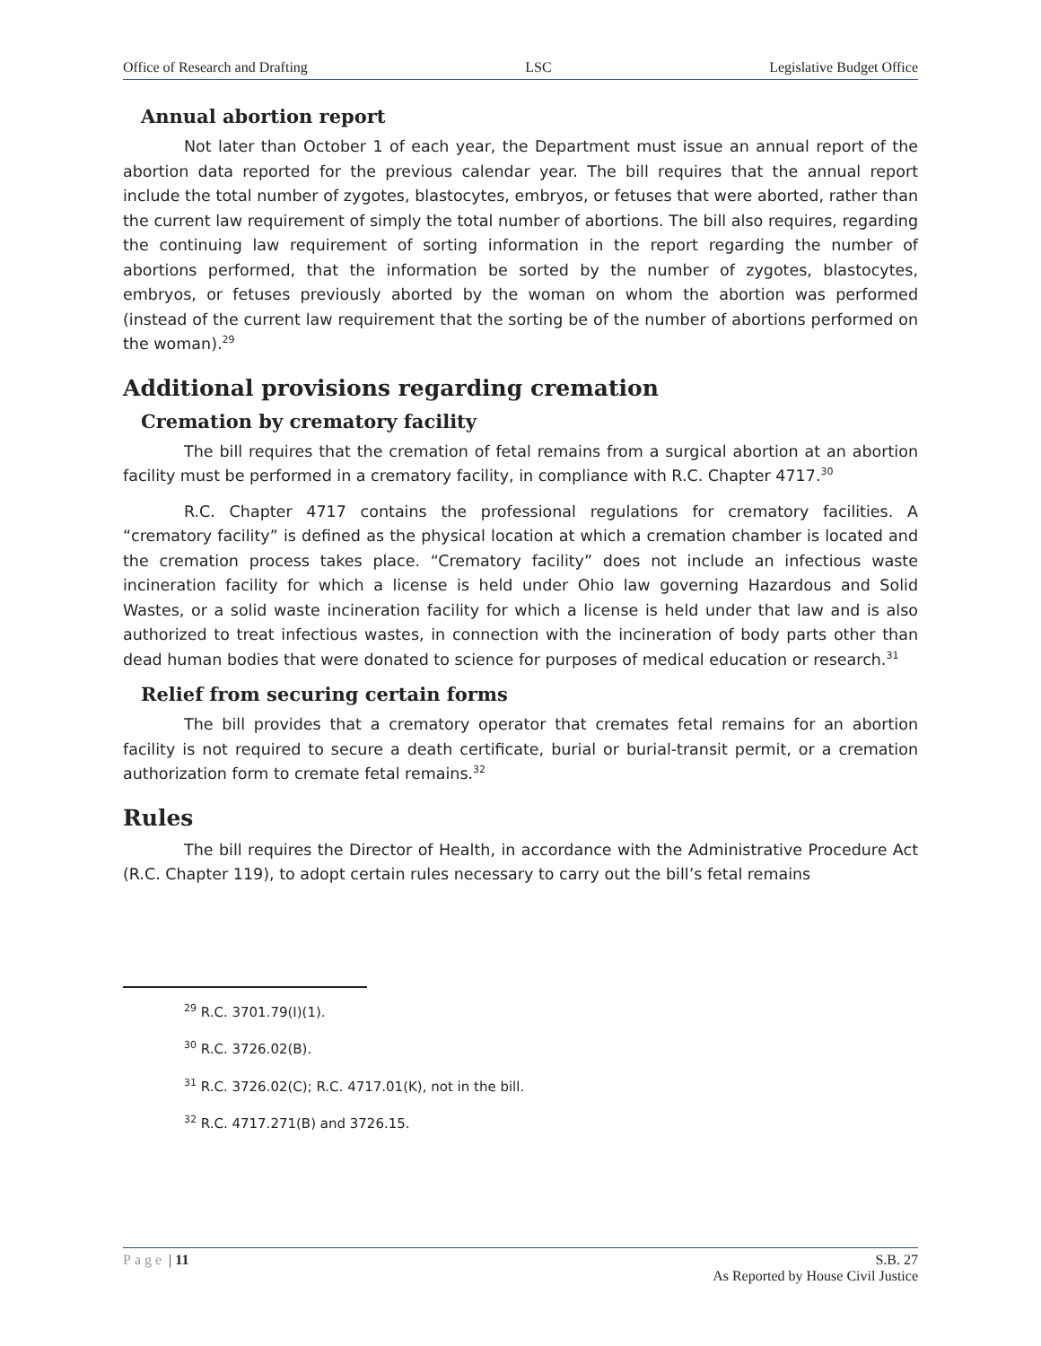Office of Research and Drafting LSC Legislative Budget Office
Annual abortion report
Not later than October 1 of each year, the Department must issue an annual report of the abortion data reported for the previous calendar year. The bill requires that the annual report include the total number of zygotes, blastocytes, embryos, or fetuses that were aborted, rather than the current law requirement of simply the total number of abortions. The bill also requires, regarding the continuing law requirement of sorting information in the report regarding the number of abortions performed, that the information be sorted by the number of zygotes, blastocytes, embryos, or fetuses previously aborted by the woman on whom the abortion was performed (instead of the current law requirement that the sorting be of the number of abortions performed on the woman).<sup>29</sup>
Additional provisions regarding cremation
Cremation by crematory facility
The bill requires that the cremation of fetal remains from a surgical abortion at an abortion facility must be performed in a crematory facility, in compliance with R.C. Chapter 4717.<sup>30</sup>
R.C. Chapter 4717 contains the professional regulations for crematory facilities. A “crematory facility” is defined as the physical location at which a cremation chamber is located and the cremation process takes place. “Crematory facility” does not include an infectious waste incineration facility for which a license is held under Ohio law governing Hazardous and Solid Wastes, or a solid waste incineration facility for which a license is held under that law and is also authorized to treat infectious wastes, in connection with the incineration of body parts other than dead human bodies that were donated to science for purposes of medical education or research.<sup>31</sup>
Relief from securing certain forms
The bill provides that a crematory operator that cremates fetal remains for an abortion facility is not required to secure a death certificate, burial or burial-transit permit, or a cremation authorization form to cremate fetal remains.<sup>32</sup>
Rules
The bill requires the Director of Health, in accordance with the Administrative Procedure Act (R.C. Chapter 119), to adopt certain rules necessary to carry out the bill’s fetal remains
<sup>29</sup> R.C. 3701.79(I)(1).
<sup>30</sup> R.C. 3726.02(B).
<sup>31</sup> R.C. 3726.02(C); R.C. 4717.01(K), not in the bill.
<sup>32</sup> R.C. 4717.271(B) and 3726.15.
Page | 11 S.B. 27
As Reported by House Civil Justice